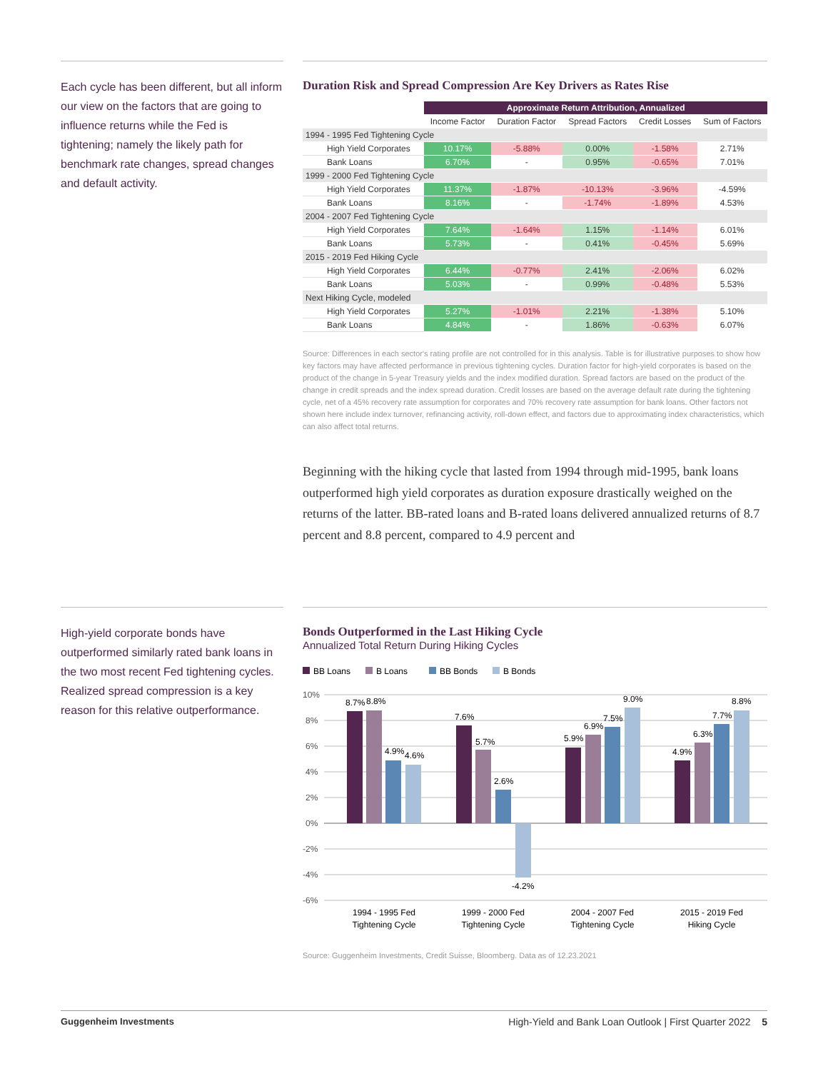Each cycle has been different, but all inform our view on the factors that are going to influence returns while the Fed is tightening; namely the likely path for benchmark rate changes, spread changes and default activity.
Duration Risk and Spread Compression Are Key Drivers as Rates Rise
| | Approximate Return Attribution, Annualized | | | | |
| --- | --- | --- | --- | --- | --- |
| | Income Factor | Duration Factor | Spread Factors | Credit Losses | Sum of Factors |
| 1994 - 1995 Fed Tightening Cycle | | | | | |
| High Yield Corporates | 10.17% | -5.88% | 0.00% | -1.58% | 2.71% |
| Bank Loans | 6.70% | - | 0.95% | -0.65% | 7.01% |
| 1999 - 2000 Fed Tightening Cycle | | | | | |
| High Yield Corporates | 11.37% | -1.87% | -10.13% | -3.96% | -4.59% |
| Bank Loans | 8.16% | - | -1.74% | -1.89% | 4.53% |
| 2004 - 2007 Fed Tightening Cycle | | | | | |
| High Yield Corporates | 7.64% | -1.64% | 1.15% | -1.14% | 6.01% |
| Bank Loans | 5.73% | - | 0.41% | -0.45% | 5.69% |
| 2015 - 2019 Fed Hiking Cycle | | | | | |
| High Yield Corporates | 6.44% | -0.77% | 2.41% | -2.06% | 6.02% |
| Bank Loans | 5.03% | - | 0.99% | -0.48% | 5.53% |
| Next Hiking Cycle, modeled | | | | | |
| High Yield Corporates | 5.27% | -1.01% | 2.21% | -1.38% | 5.10% |
| Bank Loans | 4.84% | - | 1.86% | -0.63% | 6.07% |
Source: Differences in each sector's rating profile are not controlled for in this analysis. Table is for illustrative purposes to show how key factors may have affected performance in previous tightening cycles. Duration factor for high-yield corporates is based on the product of the change in 5-year Treasury yields and the index modified duration. Spread factors are based on the product of the change in credit spreads and the index spread duration. Credit losses are based on the average default rate during the tightening cycle, net of a 45% recovery rate assumption for corporates and 70% recovery rate assumption for bank loans. Other factors not shown here include index turnover, refinancing activity, roll-down effect, and factors due to approximating index characteristics, which can also affect total returns.
Beginning with the hiking cycle that lasted from 1994 through mid-1995, bank loans outperformed high yield corporates as duration exposure drastically weighed on the returns of the latter. BB-rated loans and B-rated loans delivered annualized returns of 8.7 percent and 8.8 percent, compared to 4.9 percent and
High-yield corporate bonds have outperformed similarly rated bank loans in the two most recent Fed tightening cycles. Realized spread compression is a key reason for this relative outperformance.
Bonds Outperformed in the Last Hiking Cycle
Annualized Total Return During Hiking Cycles
BB Loans
B Loans
BB Bonds
B Bonds
10%
8%
6%
4%
2%
0%
-2%
-4%
-6%
8.7%
8.8%
4.9%
4.6%
7.6%
5.7%
2.6%
-4.2%
5.9%
6.9%
7.5%
9.0%
4.9%
6.3%
7.7%
8.8%
1994 - 1995 Fed
Tightening Cycle
1999 - 2000 Fed
Tightening Cycle
2004 - 2007 Fed
Tightening Cycle
2015 - 2019 Fed
Hiking Cycle
Source: Guggenheim Investments, Credit Suisse, Bloomberg. Data as of 12.23.2021
Guggenheim Investments High-Yield and Bank Loan Outlook | First Quarter 2022 5